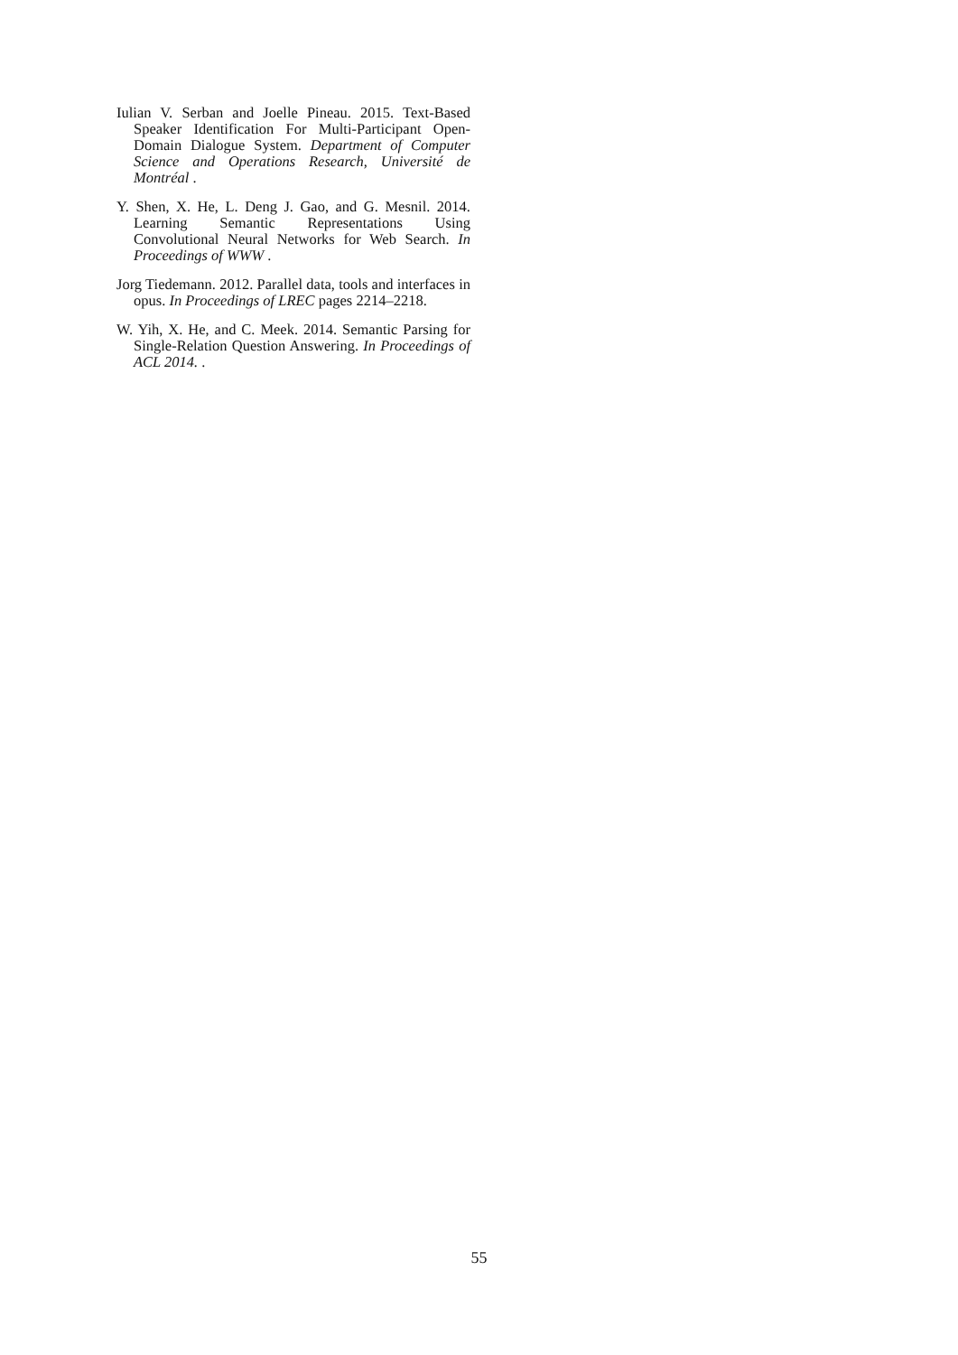Iulian V. Serban and Joelle Pineau. 2015. Text-Based Speaker Identification For Multi-Participant Open-Domain Dialogue System. Department of Computer Science and Operations Research, Université de Montréal .
Y. Shen, X. He, L. Deng J. Gao, and G. Mesnil. 2014. Learning Semantic Representations Using Convolutional Neural Networks for Web Search. In Proceedings of WWW .
Jorg Tiedemann. 2012. Parallel data, tools and interfaces in opus. In Proceedings of LREC pages 2214–2218.
W. Yih, X. He, and C. Meek. 2014. Semantic Parsing for Single-Relation Question Answering. In Proceedings of ACL 2014. .
55